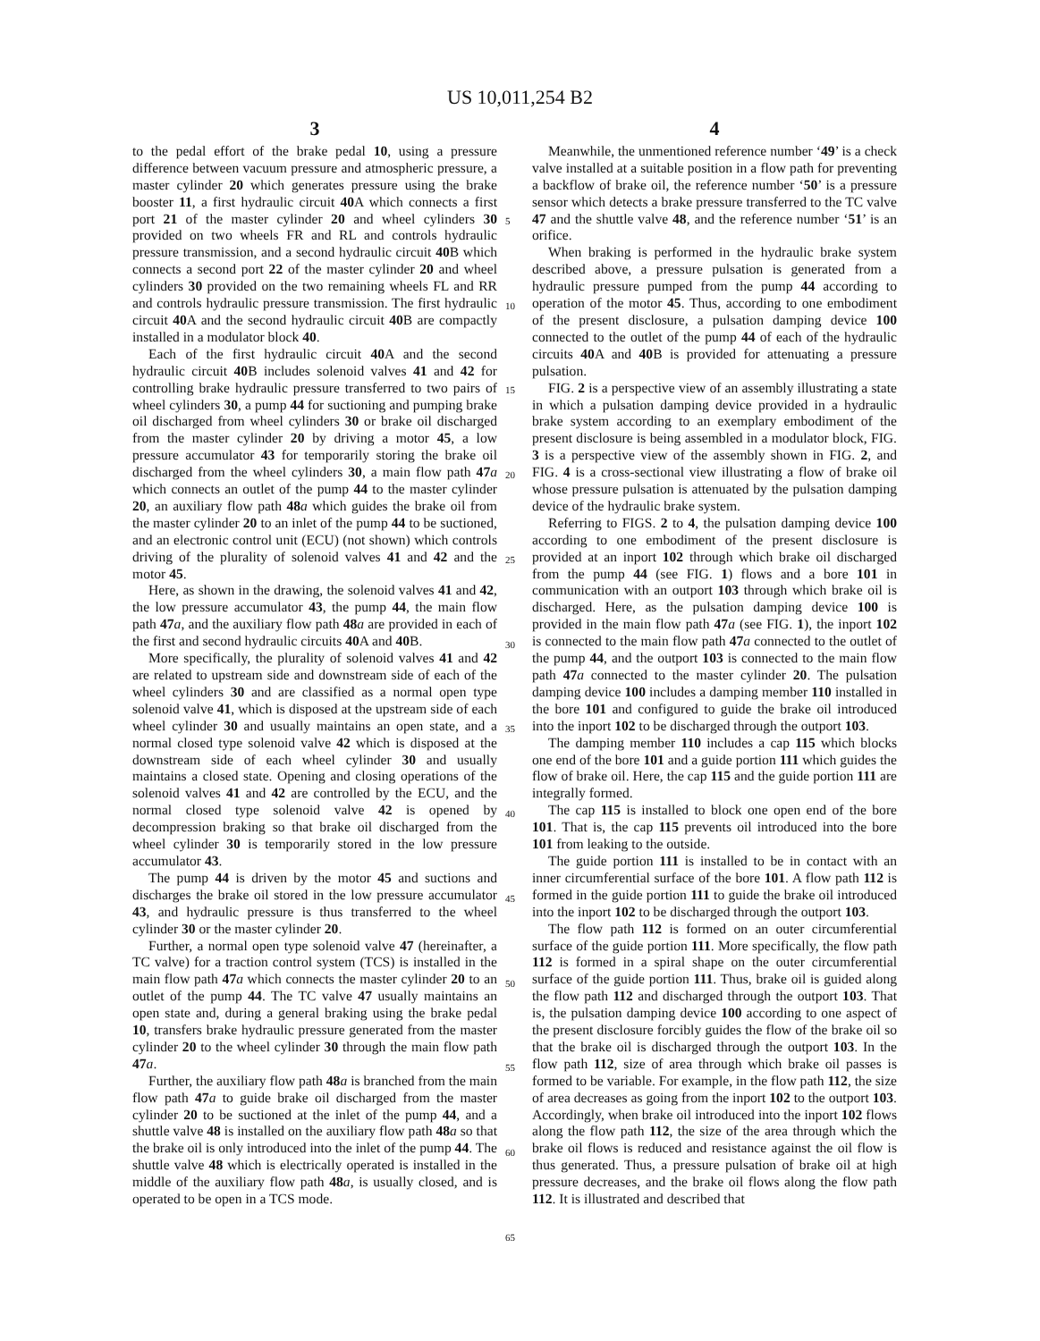US 10,011,254 B2
3
to the pedal effort of the brake pedal 10, using a pressure difference between vacuum pressure and atmospheric pressure, a master cylinder 20 which generates pressure using the brake booster 11, a first hydraulic circuit 40 A which connects a first port 21 of the master cylinder 20 and wheel cylinders 30 provided on two wheels FR and RL and controls hydraulic pressure transmission, and a second hydraulic circuit 40 B which connects a second port 22 of the master cylinder 20 and wheel cylinders 30 provided on the two remaining wheels FL and RR and controls hydraulic pressure transmission. The first hydraulic circuit 40 A and the second hydraulic circuit 40 B are compactly installed in a modulator block 40.
Each of the first hydraulic circuit 40 A and the second hydraulic circuit 40 B includes solenoid valves 41 and 42 for controlling brake hydraulic pressure transferred to two pairs of wheel cylinders 30, a pump 44 for suctioning and pumping brake oil discharged from wheel cylinders 30 or brake oil discharged from the master cylinder 20 by driving a motor 45, a low pressure accumulator 43 for temporarily storing the brake oil discharged from the wheel cylinders 30, a main flow path 47 a which connects an outlet of the pump 44 to the master cylinder 20, an auxiliary flow path 48 a which guides the brake oil from the master cylinder 20 to an inlet of the pump 44 to be suctioned, and an electronic control unit (ECU) (not shown) which controls driving of the plurality of solenoid valves 41 and 42 and the motor 45.
Here, as shown in the drawing, the solenoid valves 41 and 42, the low pressure accumulator 43, the pump 44, the main flow path 47 a, and the auxiliary flow path 48 a are provided in each of the first and second hydraulic circuits 40 A and 40 B.
More specifically, the plurality of solenoid valves 41 and 42 are related to upstream side and downstream side of each of the wheel cylinders 30 and are classified as a normal open type solenoid valve 41, which is disposed at the upstream side of each wheel cylinder 30 and usually maintains an open state, and a normal closed type solenoid valve 42 which is disposed at the downstream side of each wheel cylinder 30 and usually maintains a closed state. Opening and closing operations of the solenoid valves 41 and 42 are controlled by the ECU, and the normal closed type solenoid valve 42 is opened by decompression braking so that brake oil discharged from the wheel cylinder 30 is temporarily stored in the low pressure accumulator 43.
The pump 44 is driven by the motor 45 and suctions and discharges the brake oil stored in the low pressure accumulator 43, and hydraulic pressure is thus transferred to the wheel cylinder 30 or the master cylinder 20.
Further, a normal open type solenoid valve 47 (hereinafter, a TC valve) for a traction control system (TCS) is installed in the main flow path 47 a which connects the master cylinder 20 to an outlet of the pump 44. The TC valve 47 usually maintains an open state and, during a general braking using the brake pedal 10, transfers brake hydraulic pressure generated from the master cylinder 20 to the wheel cylinder 30 through the main flow path 47 a.
Further, the auxiliary flow path 48 a is branched from the main flow path 47 a to guide brake oil discharged from the master cylinder 20 to be suctioned at the inlet of the pump 44, and a shuttle valve 48 is installed on the auxiliary flow path 48 a so that the brake oil is only introduced into the inlet of the pump 44. The shuttle valve 48 which is electrically operated is installed in the middle of the auxiliary flow path 48 a, is usually closed, and is operated to be open in a TCS mode.
4
Meanwhile, the unmentioned reference number ‘49’ is a check valve installed at a suitable position in a flow path for preventing a backflow of brake oil, the reference number ‘50’ is a pressure sensor which detects a brake pressure transferred to the TC valve 47 and the shuttle valve 48, and the reference number ‘51’ is an orifice.
When braking is performed in the hydraulic brake system described above, a pressure pulsation is generated from a hydraulic pressure pumped from the pump 44 according to operation of the motor 45. Thus, according to one embodiment of the present disclosure, a pulsation damping device 100 connected to the outlet of the pump 44 of each of the hydraulic circuits 40 A and 40 B is provided for attenuating a pressure pulsation.
FIG. 2 is a perspective view of an assembly illustrating a state in which a pulsation damping device provided in a hydraulic brake system according to an exemplary embodiment of the present disclosure is being assembled in a modulator block, FIG. 3 is a perspective view of the assembly shown in FIG. 2, and FIG. 4 is a cross-sectional view illustrating a flow of brake oil whose pressure pulsation is attenuated by the pulsation damping device of the hydraulic brake system.
Referring to FIGS. 2 to 4, the pulsation damping device 100 according to one embodiment of the present disclosure is provided at an inport 102 through which brake oil discharged from the pump 44 (see FIG. 1) flows and a bore 101 in communication with an outport 103 through which brake oil is discharged. Here, as the pulsation damping device 100 is provided in the main flow path 47 a (see FIG. 1), the inport 102 is connected to the main flow path 47 a connected to the outlet of the pump 44, and the outport 103 is connected to the main flow path 47 a connected to the master cylinder 20. The pulsation damping device 100 includes a damping member 110 installed in the bore 101 and configured to guide the brake oil introduced into the inport 102 to be discharged through the outport 103.
The damping member 110 includes a cap 115 which blocks one end of the bore 101 and a guide portion 111 which guides the flow of brake oil. Here, the cap 115 and the guide portion 111 are integrally formed.
The cap 115 is installed to block one open end of the bore 101. That is, the cap 115 prevents oil introduced into the bore 101 from leaking to the outside.
The guide portion 111 is installed to be in contact with an inner circumferential surface of the bore 101. A flow path 112 is formed in the guide portion 111 to guide the brake oil introduced into the inport 102 to be discharged through the outport 103.
The flow path 112 is formed on an outer circumferential surface of the guide portion 111. More specifically, the flow path 112 is formed in a spiral shape on the outer circumferential surface of the guide portion 111. Thus, brake oil is guided along the flow path 112 and discharged through the outport 103. That is, the pulsation damping device 100 according to one aspect of the present disclosure forcibly guides the flow of the brake oil so that the brake oil is discharged through the outport 103. In the flow path 112, size of area through which brake oil passes is formed to be variable. For example, in the flow path 112, the size of area decreases as going from the inport 102 to the outport 103. Accordingly, when brake oil introduced into the inport 102 flows along the flow path 112, the size of the area through which the brake oil flows is reduced and resistance against the oil flow is thus generated. Thus, a pressure pulsation of brake oil at high pressure decreases, and the brake oil flows along the flow path 112. It is illustrated and described that
5
10
15
20
25
30
35
40
45
50
55
60
65